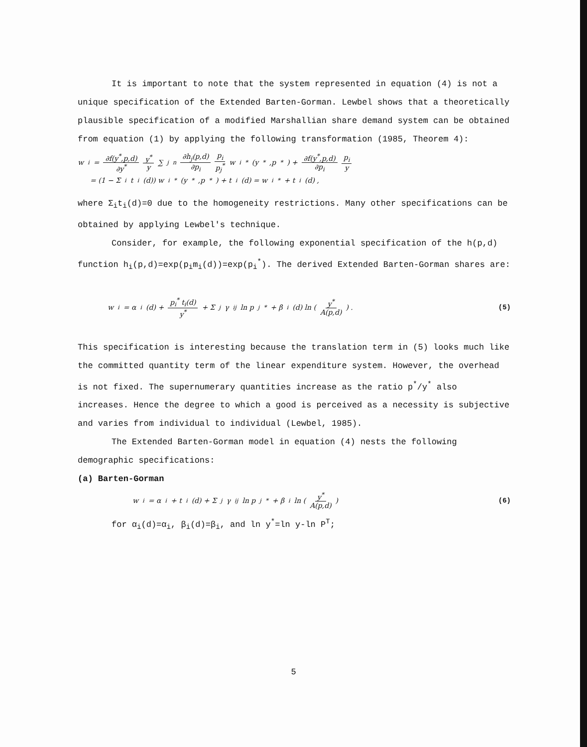It is important to note that the system represented in equation (4) is not a unique specification of the Extended Barten-Gorman. Lewbel shows that a theoretically plausible specification of a modified Marshallian share demand system can be obtained from equation (1) by applying the following transformation (1985, Theorem 4):
w<sub>i</sub> = ∂f(y<sup>*</sup>,p,d) ∂y<sup>*</sup> y<sup>*</sup> y ∑<sub>j</sub><sup>n</sup> ∂h<sub>j</sub>(p,d) ∂p<sub>i</sub> p<sub>i</sub> p<sub>j</sub><sup>*</sup> w<sub>i</sub><sup>*</sup>(y<sup>*</sup>,p<sup>*</sup>) + ∂f(y<sup>*</sup>,p,d) ∂p<sub>i</sub> p<sub>i</sub> y
= (1 − Σ<sub>i</sub> t<sub>i</sub>(d)) w<sub>i</sub><sup>*</sup>(y<sup>*</sup>,p<sup>*</sup>) + t<sub>i</sub>(d) = w<sub>i</sub><sup>*</sup> + t<sub>i</sub>(d) ,
where Σ<sub>i</sub>t<sub>i</sub>(d)=0 due to the homogeneity restrictions. Many other specifications can be obtained by applying Lewbel's technique.
Consider, for example, the following exponential specification of the h(p,d) function h<sub>i</sub>(p,d)=exp(p<sub>i</sub>m<sub>i</sub>(d))=exp(p<sub>i</sub><sup>*</sup>). The derived Extended Barten-Gorman shares are:
w<sub>i</sub> = α<sub>i</sub>(d) + p<sub>i</sub><sup>*</sup> t<sub>i</sub>(d) y<sup>*</sup> + Σ<sub>j</sub> γ<sub>ij</sub> ln p<sub>j</sub><sup>*</sup> + β<sub>i</sub>(d) ln ( y<sup>*</sup> A(p,d) ) . (5)
This specification is interesting because the translation term in (5) looks much like the committed quantity term of the linear expenditure system. However, the overhead is not fixed. The supernumerary quantities increase as the ratio p<sup>*</sup>/y<sup>*</sup> also increases. Hence the degree to which a good is perceived as a necessity is subjective and varies from individual to individual (Lewbel, 1985).
The Extended Barten-Gorman model in equation (4) nests the following demographic specifications:
(a) Barten-Gorman
w<sub>i</sub> = α<sub>i</sub> + t<sub>i</sub>(d) + Σ<sub>j</sub> γ<sub>ij</sub> ln p<sub>j</sub><sup>*</sup> + β<sub>i</sub> ln ( y<sup>*</sup> A(p,d) ) (6)
for α<sub>i</sub>(d)=α<sub>i</sub>, β<sub>i</sub>(d)=β<sub>i</sub>, and ln y<sup>*</sup>=ln y-ln P<sup>T</sup>;
5